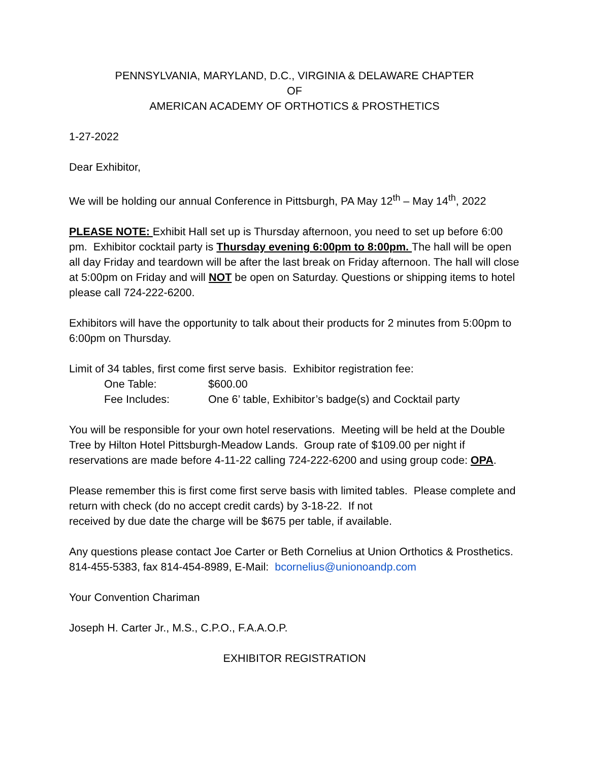PENNSYLVANIA, MARYLAND, D.C., VIRGINIA & DELAWARE CHAPTER
OF
AMERICAN ACADEMY OF ORTHOTICS & PROSTHETICS
1-27-2022
Dear Exhibitor,
We will be holding our annual Conference in Pittsburgh, PA May 12<sup>th</sup> – May 14<sup>th</sup>, 2022
PLEASE NOTE: Exhibit Hall set up is Thursday afternoon, you need to set up before 6:00 pm. Exhibitor cocktail party is Thursday evening 6:00pm to 8:00pm. The hall will be open all day Friday and teardown will be after the last break on Friday afternoon. The hall will close at 5:00pm on Friday and will NOT be open on Saturday. Questions or shipping items to hotel please call 724-222-6200.
Exhibitors will have the opportunity to talk about their products for 2 minutes from 5:00pm to 6:00pm on Thursday.
Limit of 34 tables, first come first serve basis. Exhibitor registration fee:
One Table: $600.00
Fee Includes: One 6’ table, Exhibitor’s badge(s) and Cocktail party
You will be responsible for your own hotel reservations. Meeting will be held at the Double Tree by Hilton Hotel Pittsburgh-Meadow Lands. Group rate of $109.00 per night if reservations are made before 4-11-22 calling 724-222-6200 and using group code: OPA.
Please remember this is first come first serve basis with limited tables. Please complete and return with check (do no accept credit cards) by 3-18-22. If not
received by due date the charge will be $675 per table, if available.
Any questions please contact Joe Carter or Beth Cornelius at Union Orthotics & Prosthetics.
814-455-5383, fax 814-454-8989, E-Mail: bcornelius@unionoandp.com
Your Convention Chariman
Joseph H. Carter Jr., M.S., C.P.O., F.A.A.O.P.
EXHIBITOR REGISTRATION